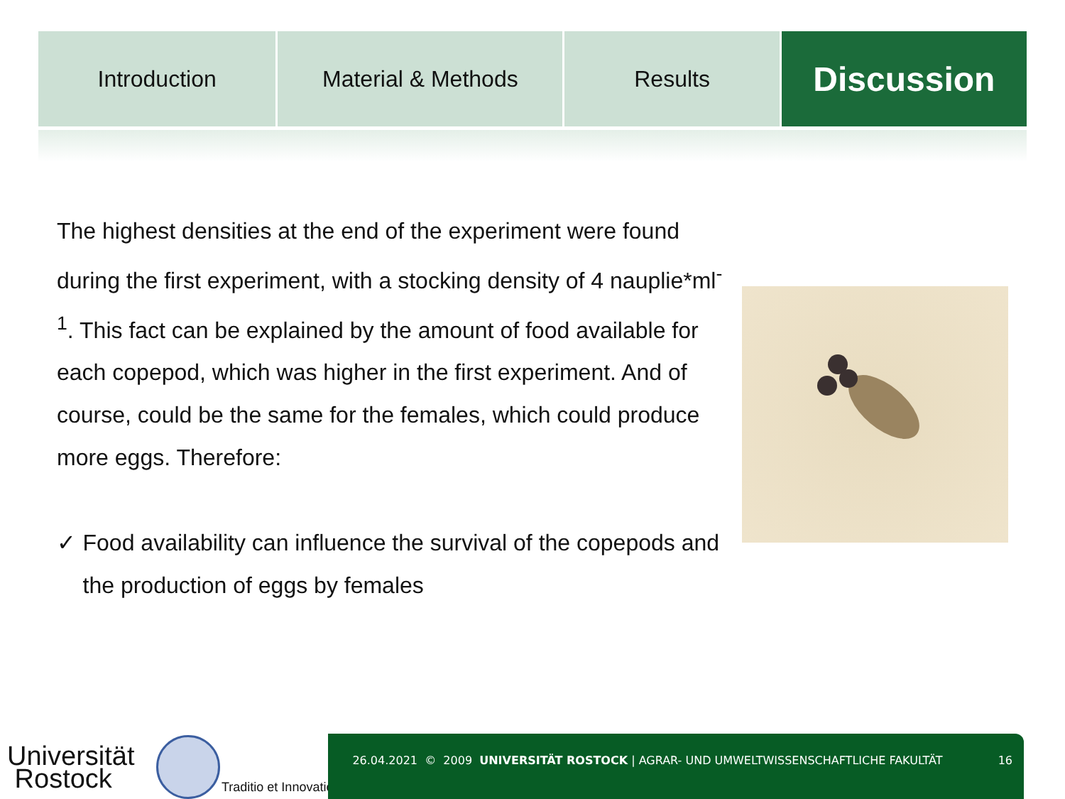Introduction Material & Methods Results
Discussion
The highest densities at the end of the experiment were found during the first experiment, with a stocking density of 4 nauplie*ml<sup>-1</sup>. This fact can be explained by the amount of food available for each copepod, which was higher in the first experiment. And of course, could be the same for the females, which could produce more eggs. Therefore:
✓ Food availability can influence the survival of the copepods and the production of eggs by females
Universität
Rostock
Traditio et Innovatio
26.04.2021 © 2009 UNIVERSITÄT ROSTOCK | AGRAR- UND UMWELTWISSENSCHAFTLICHE FAKULTÄT 16